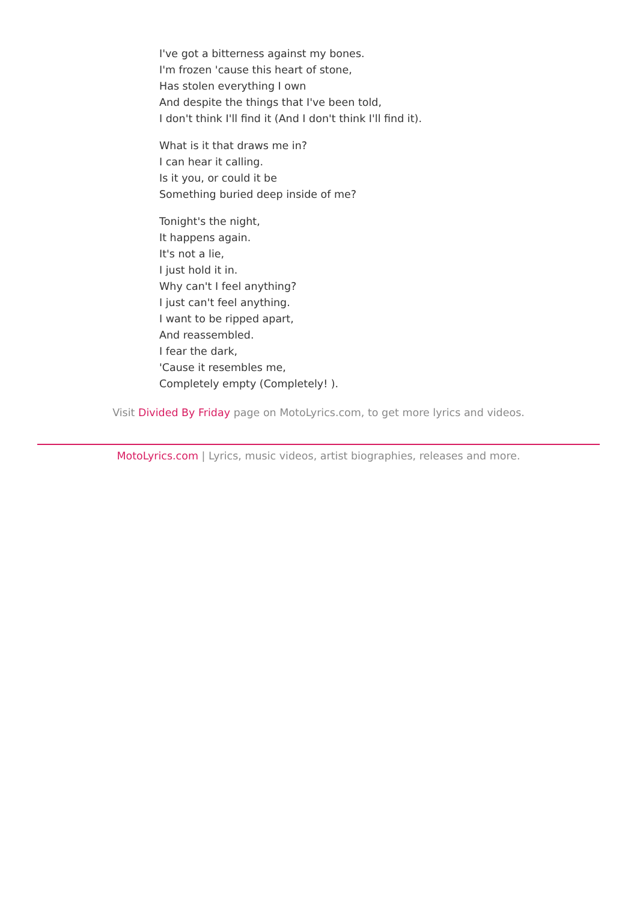I've got a bitterness against my bones.
I'm frozen 'cause this heart of stone,
Has stolen everything I own
And despite the things that I've been told,
I don't think I'll find it (And I don't think I'll find it).
What is it that draws me in?
I can hear it calling.
Is it you, or could it be
Something buried deep inside of me?
Tonight's the night,
It happens again.
It's not a lie,
I just hold it in.
Why can't I feel anything?
I just can't feel anything.
I want to be ripped apart,
And reassembled.
I fear the dark,
'Cause it resembles me,
Completely empty (Completely! ).
Visit Divided By Friday page on MotoLyrics.com, to get more lyrics and videos.
MotoLyrics.com | Lyrics, music videos, artist biographies, releases and more.